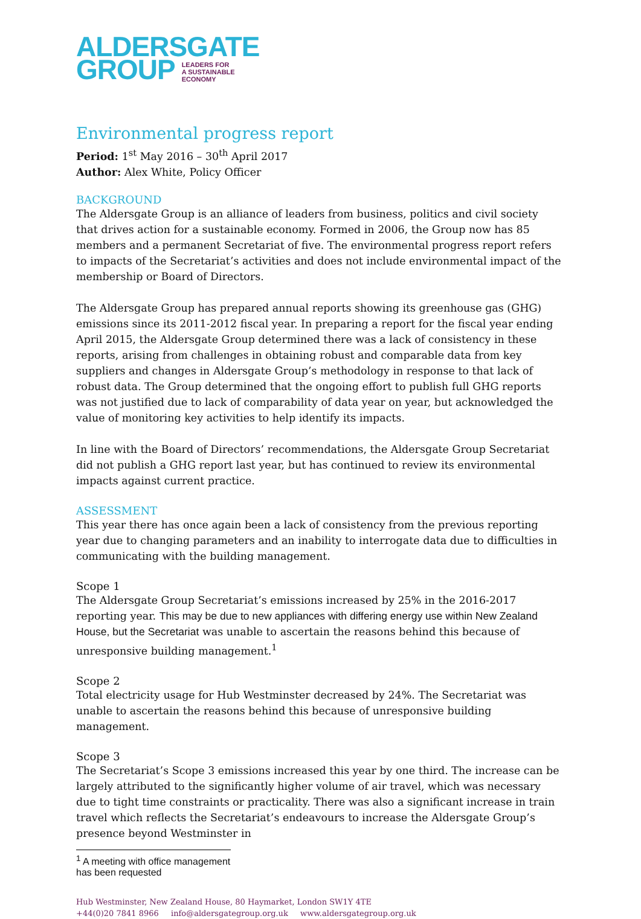ALDERSGATE
GROUP LEADERS FOR
A SUSTAINABLE
ECONOMY
Environmental progress report
Period: 1<sup>st</sup> May 2016 – 30<sup>th</sup> April 2017
Author: Alex White, Policy Officer
BACKGROUND
The Aldersgate Group is an alliance of leaders from business, politics and civil society that drives action for a sustainable economy. Formed in 2006, the Group now has 85 members and a permanent Secretariat of five. The environmental progress report refers to impacts of the Secretariat’s activities and does not include environmental impact of the membership or Board of Directors.
The Aldersgate Group has prepared annual reports showing its greenhouse gas (GHG) emissions since its 2011-2012 fiscal year. In preparing a report for the fiscal year ending April 2015, the Aldersgate Group determined there was a lack of consistency in these reports, arising from challenges in obtaining robust and comparable data from key suppliers and changes in Aldersgate Group’s methodology in response to that lack of robust data. The Group determined that the ongoing effort to publish full GHG reports was not justified due to lack of comparability of data year on year, but acknowledged the value of monitoring key activities to help identify its impacts.
In line with the Board of Directors’ recommendations, the Aldersgate Group Secretariat did not publish a GHG report last year, but has continued to review its environmental impacts against current practice.
ASSESSMENT
This year there has once again been a lack of consistency from the previous reporting year due to changing parameters and an inability to interrogate data due to difficulties in communicating with the building management.
Scope 1
The Aldersgate Group Secretariat’s emissions increased by 25% in the 2016-2017 reporting year. This may be due to new appliances with differing energy use within New Zealand House, but the Secretariat was unable to ascertain the reasons behind this because of unresponsive building management.<sup>1</sup>
Scope 2
Total electricity usage for Hub Westminster decreased by 24%. The Secretariat was unable to ascertain the reasons behind this because of unresponsive building management.
Scope 3
The Secretariat’s Scope 3 emissions increased this year by one third. The increase can be largely attributed to the significantly higher volume of air travel, which was necessary due to tight time constraints or practicality. There was also a significant increase in train travel which reflects the Secretariat’s endeavours to increase the Aldersgate Group’s presence beyond Westminster in
<sup>1</sup> A meeting with office management has been requested
Hub Westminster, New Zealand House, 80 Haymarket, London SW1Y 4TE
+44(0)20 7841 8966 info@aldersgategroup.org.uk www.aldersgategroup.org.uk